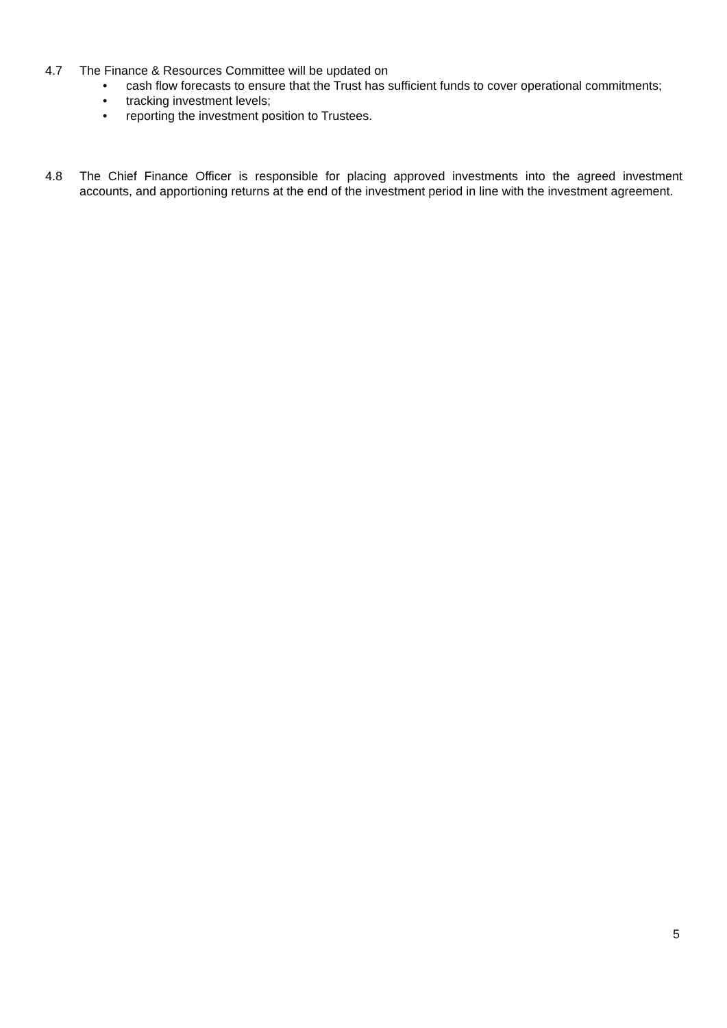4.7 The Finance & Resources Committee will be updated on
• cash flow forecasts to ensure that the Trust has sufficient funds to cover operational commitments;
• tracking investment levels;
• reporting the investment position to Trustees.
4.8 The Chief Finance Officer is responsible for placing approved investments into the agreed investment accounts, and apportioning returns at the end of the investment period in line with the investment agreement.
5